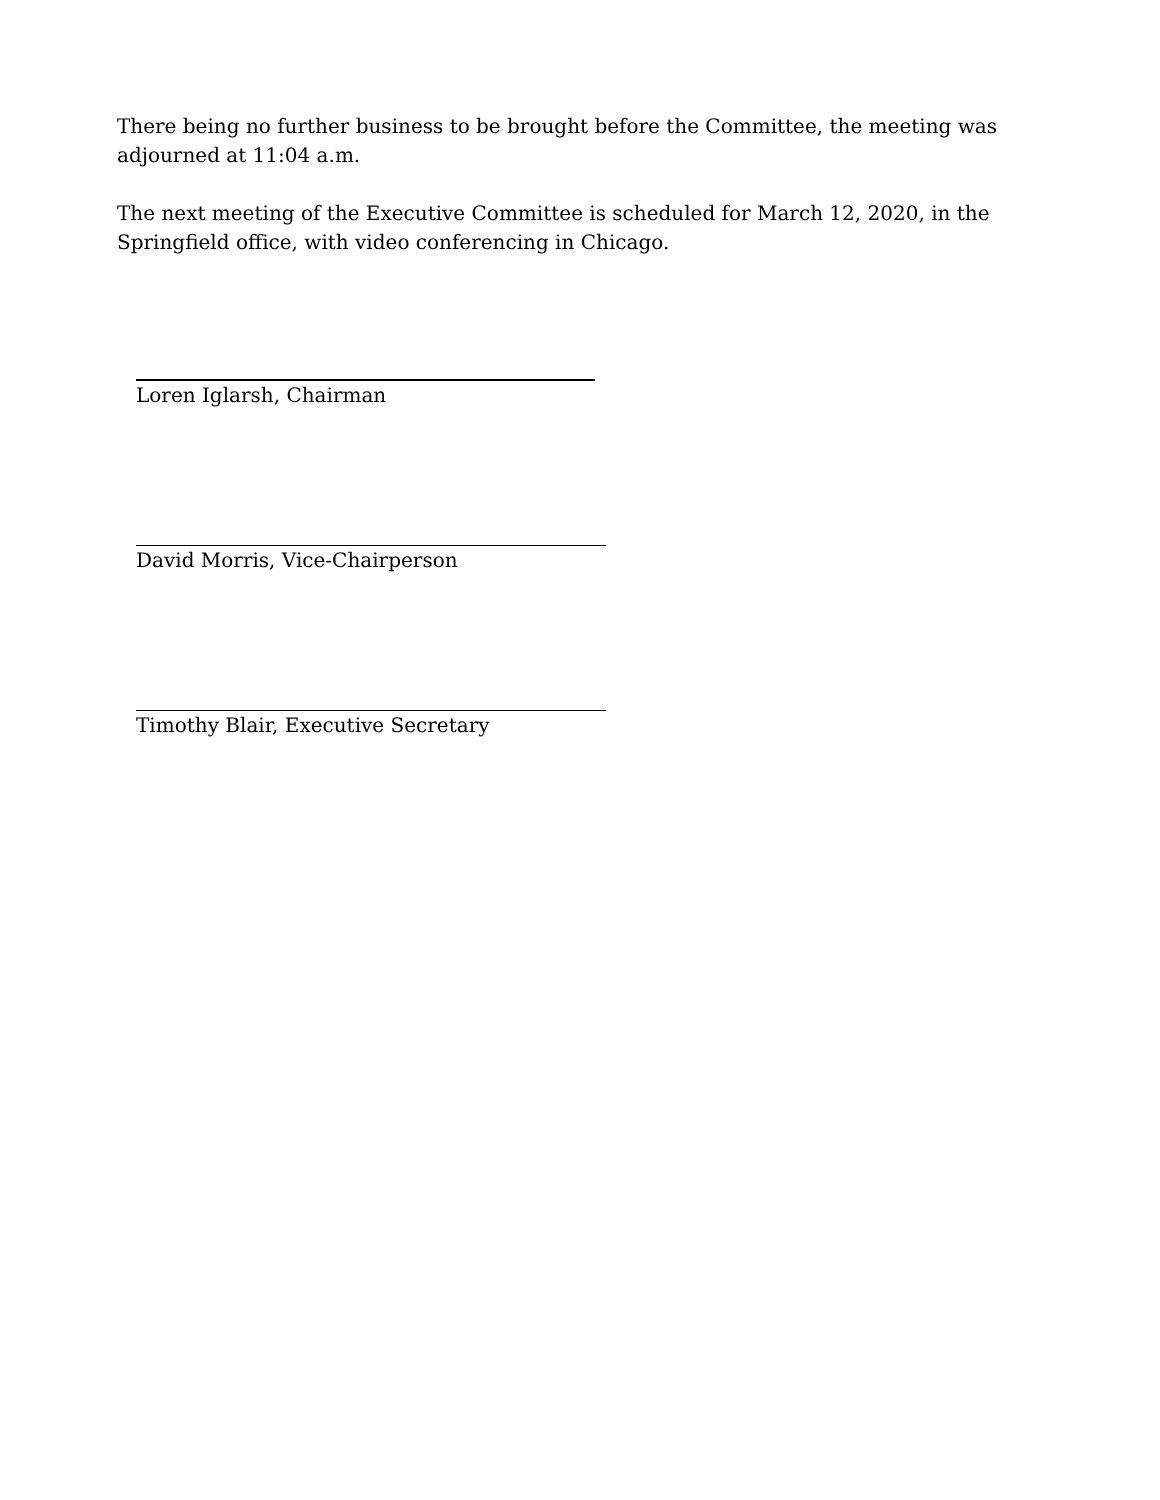There being no further business to be brought before the Committee, the meeting was adjourned at 11:04 a.m.
The next meeting of the Executive Committee is scheduled for March 12, 2020, in the Springfield office, with video conferencing in Chicago.
Loren Iglarsh, Chairman
David Morris, Vice-Chairperson
Timothy Blair, Executive Secretary